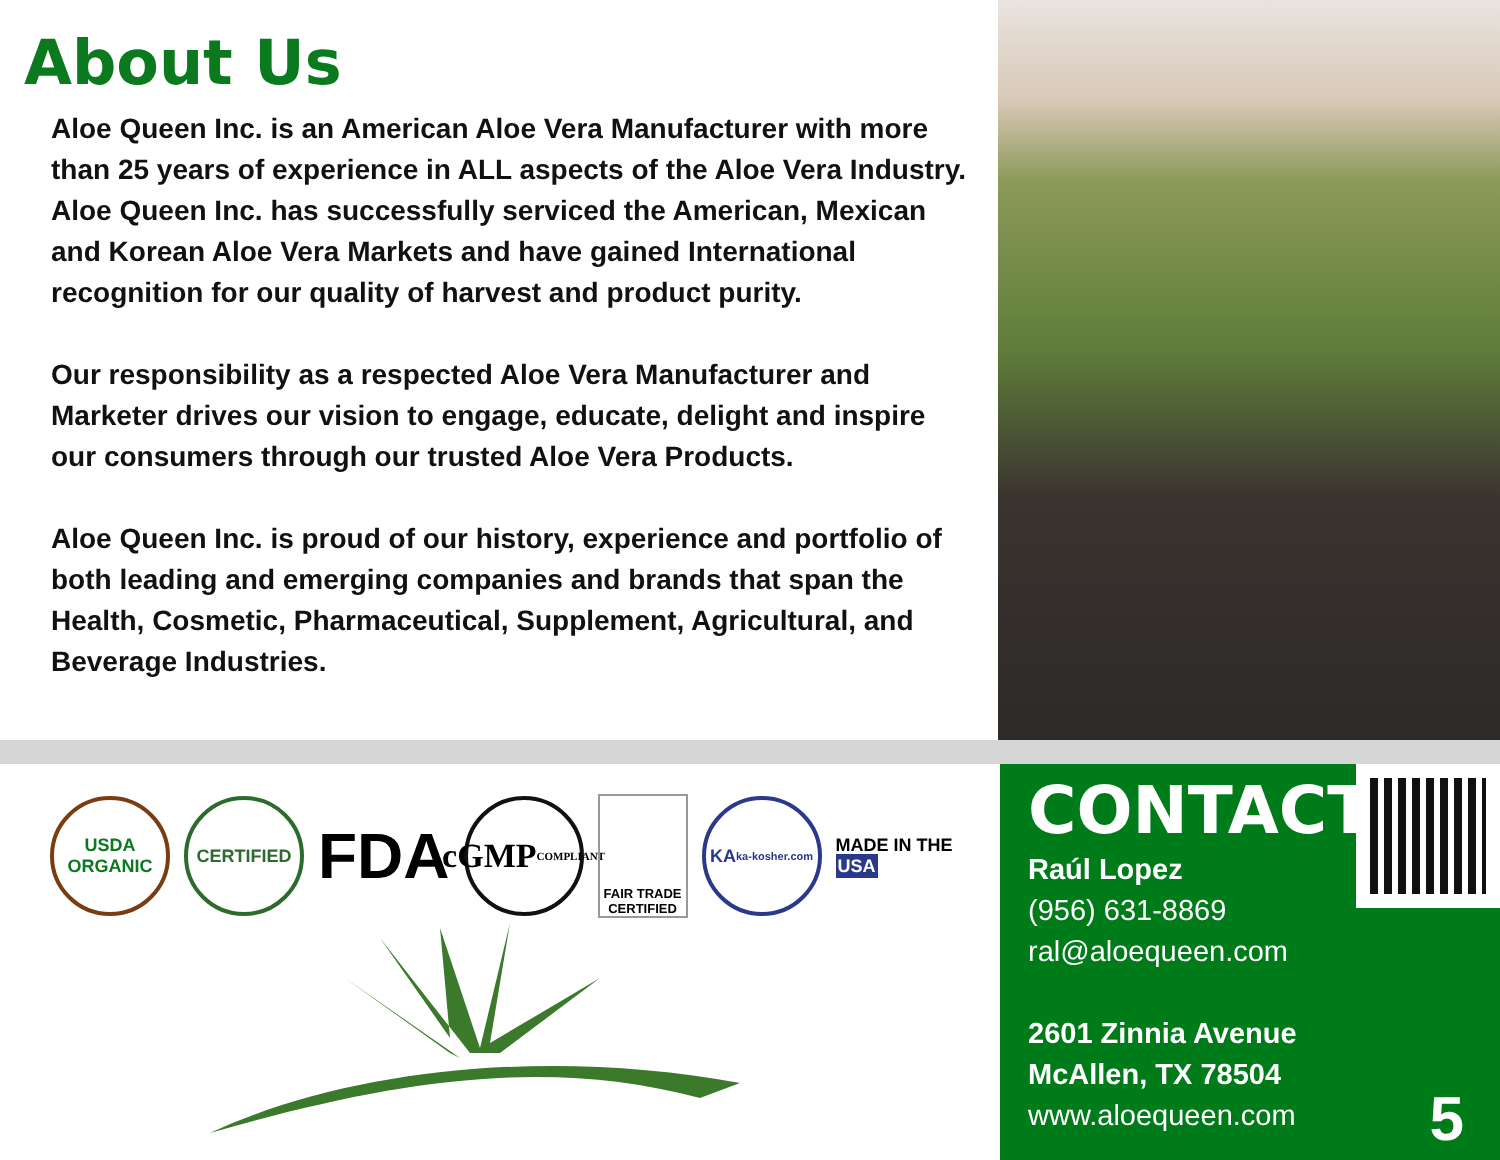About Us
Aloe Queen Inc. is an American Aloe Vera Manufacturer with more than 25 years of experience in ALL aspects of the Aloe Vera Industry. Aloe Queen Inc. has successfully serviced the American, Mexican and Korean Aloe Vera Markets and have gained International recognition for our quality of harvest and product purity.
Our responsibility as a respected Aloe Vera Manufacturer and Marketer drives our vision to engage, educate, delight and inspire our consumers through our trusted Aloe Vera Products.
Aloe Queen Inc. is proud of our history, experience and portfolio of both leading and emerging companies and brands that span the Health, Cosmetic, Pharmaceutical, Supplement, Agricultural, and Beverage Industries.
USDA
ORGANIC
CERTIFIED
FDA
cGMP
COMPLIANT
FAIR TRADE
CERTIFIED
KA
ka-kosher.com
MADE IN THE
USA
CONTACT
Raúl Lopez
(956) 631-8869
ral@aloequeen.com
2601 Zinnia Avenue
McAllen, TX 78504
www.aloequeen.com
5